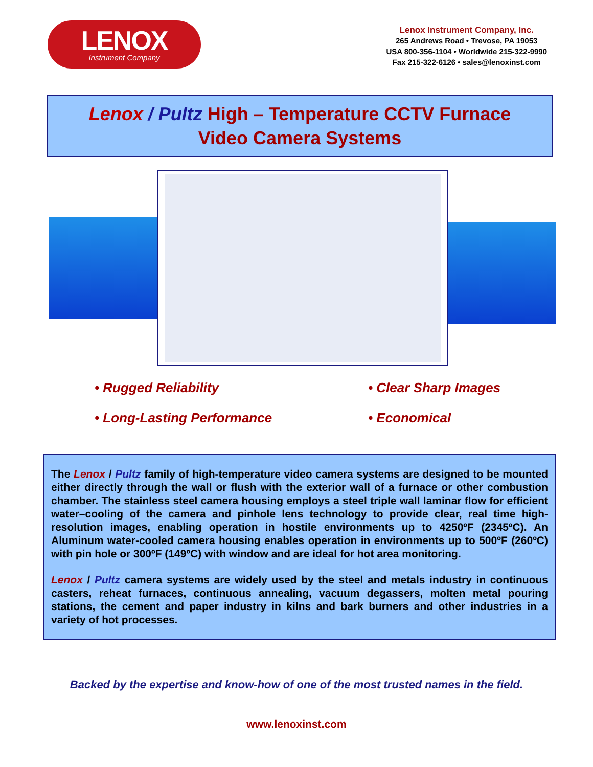LENOX
Instrument Company
Lenox Instrument Company, Inc.
265 Andrews Road • Trevose, PA 19053
USA 800-356-1104 • Worldwide 215-322-9990
Fax 215-322-6126 • sales@lenoxinst.com
Lenox / Pultz High – Temperature CCTV Furnace
Video Camera Systems
• Rugged Reliability
• Clear Sharp Images
• Long-Lasting Performance
• Economical
The Lenox / Pultz family of high-temperature video camera systems are designed to be mounted either directly through the wall or flush with the exterior wall of a furnace or other combustion chamber. The stainless steel camera housing employs a steel triple wall laminar flow for efficient water–cooling of the camera and pinhole lens technology to provide clear, real time high-resolution images, enabling operation in hostile environments up to 4250ºF (2345ºC). An Aluminum water-cooled camera housing enables operation in environments up to 500ºF (260ºC) with pin hole or 300ºF (149ºC) with window and are ideal for hot area monitoring.
Lenox / Pultz camera systems are widely used by the steel and metals industry in continuous casters, reheat furnaces, continuous annealing, vacuum degassers, molten metal pouring stations, the cement and paper industry in kilns and bark burners and other industries in a variety of hot processes.
Backed by the expertise and know-how of one of the most trusted names in the field.
www.lenoxinst.com